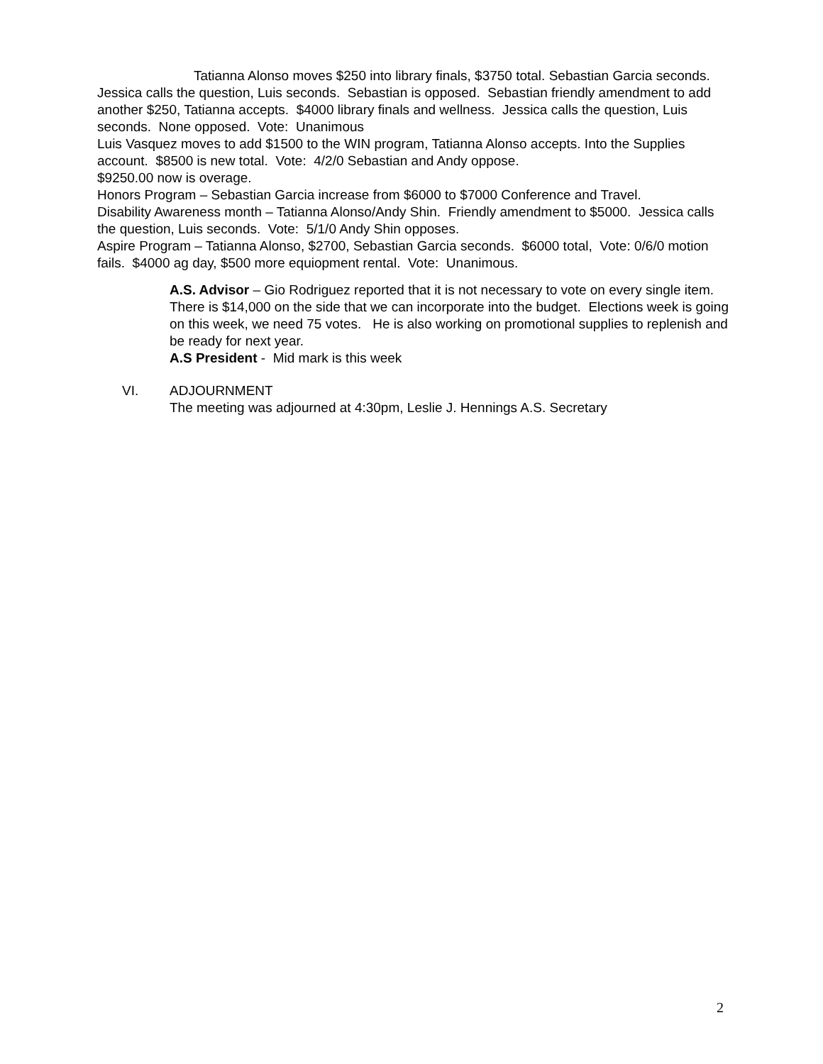Tatianna Alonso moves $250 into library finals, $3750 total. Sebastian Garcia seconds. Jessica calls the question, Luis seconds. Sebastian is opposed. Sebastian friendly amendment to add another $250, Tatianna accepts. $4000 library finals and wellness. Jessica calls the question, Luis seconds. None opposed. Vote: Unanimous
Luis Vasquez moves to add $1500 to the WIN program, Tatianna Alonso accepts. Into the Supplies account. $8500 is new total. Vote: 4/2/0 Sebastian and Andy oppose.
$9250.00 now is overage.
Honors Program – Sebastian Garcia increase from $6000 to $7000 Conference and Travel.
Disability Awareness month – Tatianna Alonso/Andy Shin. Friendly amendment to $5000. Jessica calls the question, Luis seconds. Vote: 5/1/0 Andy Shin opposes.
Aspire Program – Tatianna Alonso, $2700, Sebastian Garcia seconds. $6000 total, Vote: 0/6/0 motion fails. $4000 ag day, $500 more equiopment rental. Vote: Unanimous.
A.S. Advisor – Gio Rodriguez reported that it is not necessary to vote on every single item. There is $14,000 on the side that we can incorporate into the budget. Elections week is going on this week, we need 75 votes. He is also working on promotional supplies to replenish and be ready for next year.
A.S President - Mid mark is this week
VI. ADJOURNMENT
The meeting was adjourned at 4:30pm, Leslie J. Hennings A.S. Secretary
2